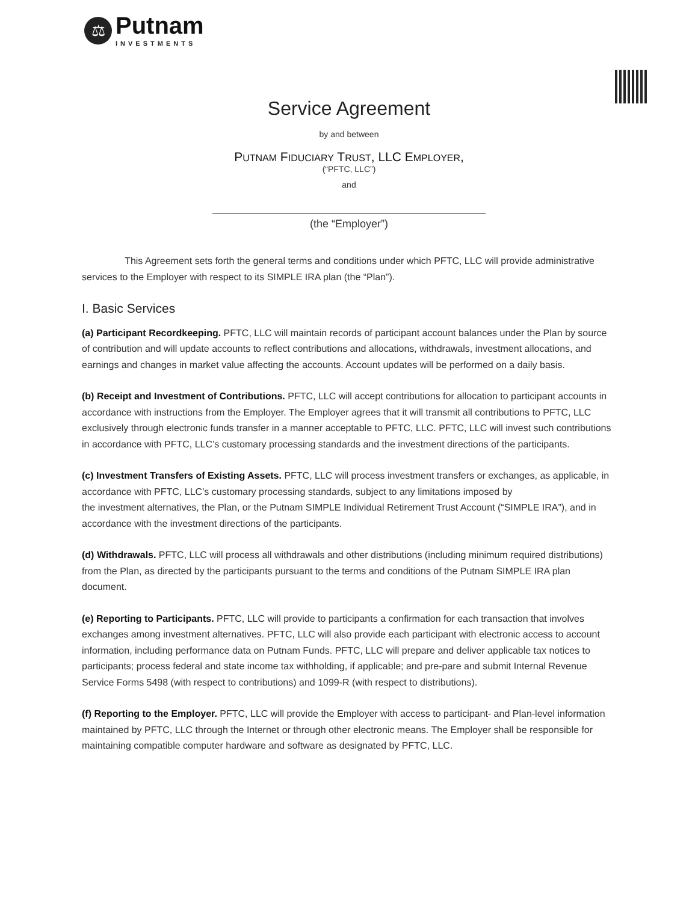⚖
Putnam
INVESTMENTS
Service Agreement
by and between
PUTNAM FIDUCIARY TRUST, LLC EMPLOYER,
(“PFTC, LLC”)
and
(the “Employer”)
This Agreement sets forth the general terms and conditions under which PFTC, LLC will provide administrative services to the Employer with respect to its SIMPLE IRA plan (the “Plan”).
I. Basic Services
(a) Participant Recordkeeping. PFTC, LLC will maintain records of participant account balances under the Plan by source of contribution and will update accounts to reflect contributions and allocations, withdrawals, investment allocations, and earnings and changes in market value affecting the accounts. Account updates will be performed on a daily basis.
(b) Receipt and Investment of Contributions. PFTC, LLC will accept contributions for allocation to participant accounts in accordance with instructions from the Employer. The Employer agrees that it will transmit all contributions to PFTC, LLC exclusively through electronic funds transfer in a manner acceptable to PFTC, LLC. PFTC, LLC will invest such contributions in accordance with PFTC, LLC’s customary processing standards and the investment directions of the participants.
(c) Investment Transfers of Existing Assets. PFTC, LLC will process investment transfers or exchanges, as applicable, in accordance with PFTC, LLC’s customary processing standards, subject to any limitations imposed by
the investment alternatives, the Plan, or the Putnam SIMPLE Individual Retirement Trust Account (“SIMPLE IRA”), and in accordance with the investment directions of the participants.
(d) Withdrawals. PFTC, LLC will process all withdrawals and other distributions (including minimum required distributions) from the Plan, as directed by the participants pursuant to the terms and conditions of the Putnam SIMPLE IRA plan document.
(e) Reporting to Participants. PFTC, LLC will provide to participants a confirmation for each transaction that involves exchanges among investment alternatives. PFTC, LLC will also provide each participant with electronic access to account information, including performance data on Putnam Funds. PFTC, LLC will prepare and deliver applicable tax notices to participants; process federal and state income tax withholding, if applicable; and pre-pare and submit Internal Revenue Service Forms 5498 (with respect to contributions) and 1099-R (with respect to distributions).
(f) Reporting to the Employer. PFTC, LLC will provide the Employer with access to participant- and Plan-level information maintained by PFTC, LLC through the Internet or through other electronic means. The Employer shall be responsible for maintaining compatible computer hardware and software as designated by PFTC, LLC.